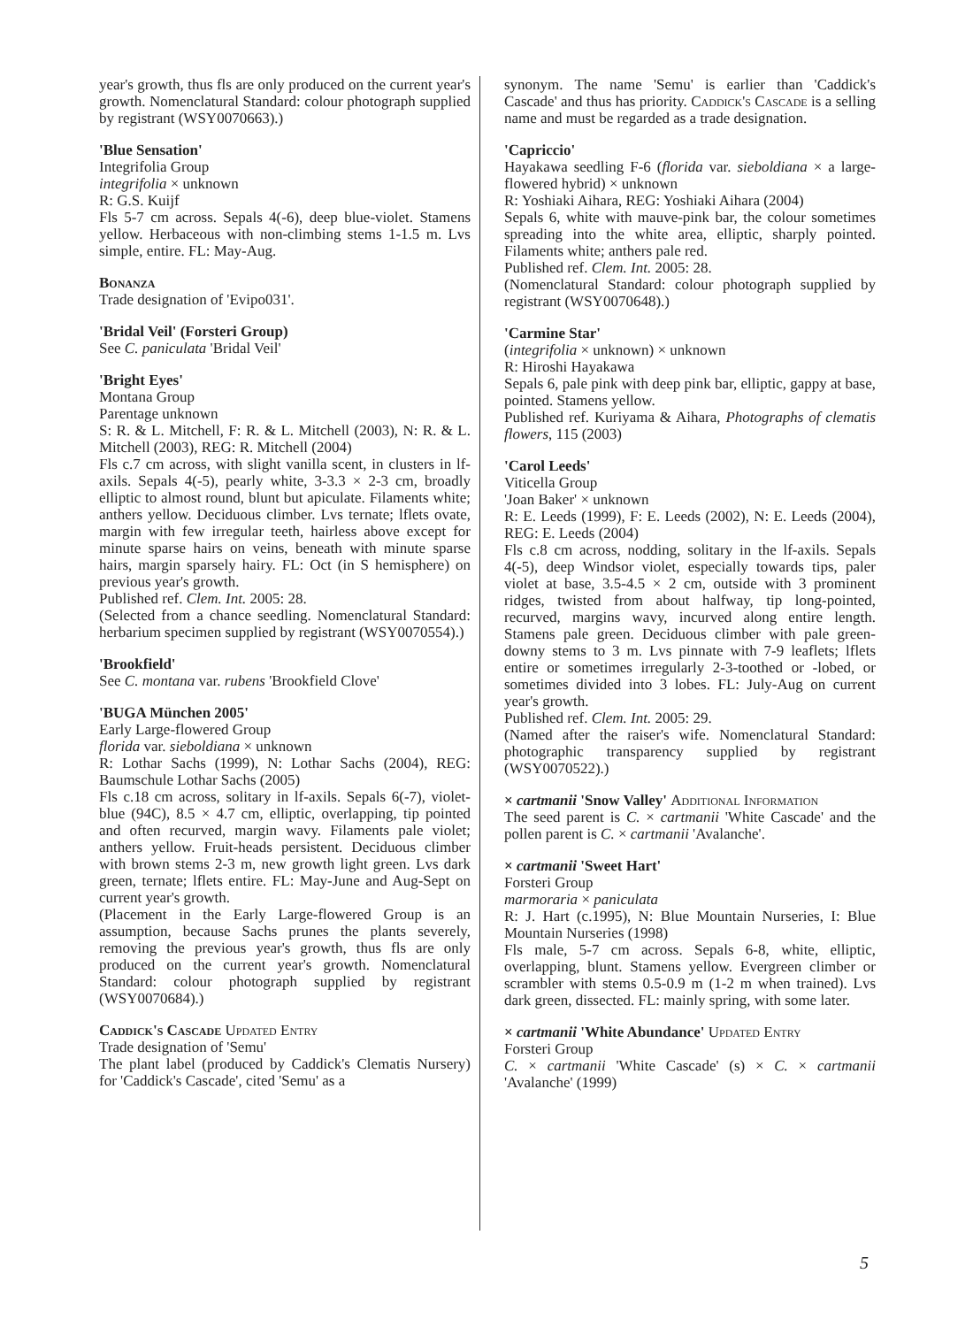year's growth, thus fls are only produced on the current year's growth. Nomenclatural Standard: colour photograph supplied by registrant (WSY0070663).)
'Blue Sensation'
Integrifolia Group
integrifolia × unknown
R: G.S. Kuijf
Fls 5-7 cm across. Sepals 4(-6), deep blue-violet. Stamens yellow. Herbaceous with non-climbing stems 1-1.5 m. Lvs simple, entire. FL: May-Aug.
Bonanza
Trade designation of 'Evipo031'.
'Bridal Veil' (Forsteri Group)
See C. paniculata 'Bridal Veil'
'Bright Eyes'
Montana Group
Parentage unknown
S: R. & L. Mitchell, F: R. & L. Mitchell (2003), N: R. & L. Mitchell (2003), REG: R. Mitchell (2004)
Fls c.7 cm across, with slight vanilla scent, in clusters in lf-axils. Sepals 4(-5), pearly white, 3-3.3 × 2-3 cm, broadly elliptic to almost round, blunt but apiculate. Filaments white; anthers yellow. Deciduous climber. Lvs ternate; lflets ovate, margin with few irregular teeth, hairless above except for minute sparse hairs on veins, beneath with minute sparse hairs, margin sparsely hairy. FL: Oct (in S hemisphere) on previous year's growth.
Published ref. Clem. Int. 2005: 28.
(Selected from a chance seedling. Nomenclatural Standard: herbarium specimen supplied by registrant (WSY0070554).)
'Brookfield'
See C. montana var. rubens 'Brookfield Clove'
'BUGA München 2005'
Early Large-flowered Group
florida var. sieboldiana × unknown
R: Lothar Sachs (1999), N: Lothar Sachs (2004), REG: Baumschule Lothar Sachs (2005)
Fls c.18 cm across, solitary in lf-axils. Sepals 6(-7), violet-blue (94C), 8.5 × 4.7 cm, elliptic, overlapping, tip pointed and often recurved, margin wavy. Filaments pale violet; anthers yellow. Fruit-heads persistent. Deciduous climber with brown stems 2-3 m, new growth light green. Lvs dark green, ternate; lflets entire. FL: May-June and Aug-Sept on current year's growth.
(Placement in the Early Large-flowered Group is an assumption, because Sachs prunes the plants severely, removing the previous year's growth, thus fls are only produced on the current year's growth. Nomenclatural Standard: colour photograph supplied by registrant (WSY0070684).)
Caddick's Cascade Updated Entry
Trade designation of 'Semu'
The plant label (produced by Caddick's Clematis Nursery) for 'Caddick's Cascade', cited 'Semu' as a
synonym. The name 'Semu' is earlier than 'Caddick's Cascade' and thus has priority. Caddick's Cascade is a selling name and must be regarded as a trade designation.
'Capriccio'
Hayakawa seedling F-6 (florida var. sieboldiana × a large-flowered hybrid) × unknown
R: Yoshiaki Aihara, REG: Yoshiaki Aihara (2004)
Sepals 6, white with mauve-pink bar, the colour sometimes spreading into the white area, elliptic, sharply pointed. Filaments white; anthers pale red.
Published ref. Clem. Int. 2005: 28.
(Nomenclatural Standard: colour photograph supplied by registrant (WSY0070648).)
'Carmine Star'
(integrifolia × unknown) × unknown
R: Hiroshi Hayakawa
Sepals 6, pale pink with deep pink bar, elliptic, gappy at base, pointed. Stamens yellow.
Published ref. Kuriyama & Aihara, Photographs of clematis flowers, 115 (2003)
'Carol Leeds'
Viticella Group
'Joan Baker' × unknown
R: E. Leeds (1999), F: E. Leeds (2002), N: E. Leeds (2004), REG: E. Leeds (2004)
Fls c.8 cm across, nodding, solitary in the lf-axils. Sepals 4(-5), deep Windsor violet, especially towards tips, paler violet at base, 3.5-4.5 × 2 cm, outside with 3 prominent ridges, twisted from about halfway, tip long-pointed, recurved, margins wavy, incurved along entire length. Stamens pale green. Deciduous climber with pale green-downy stems to 3 m. Lvs pinnate with 7-9 leaflets; lflets entire or sometimes irregularly 2-3-toothed or -lobed, or sometimes divided into 3 lobes. FL: July-Aug on current year's growth.
Published ref. Clem. Int. 2005: 29.
(Named after the raiser's wife. Nomenclatural Standard: photographic transparency supplied by registrant (WSY0070522).)
× cartmanii 'Snow Valley' Additional Information
The seed parent is C. × cartmanii 'White Cascade' and the pollen parent is C. × cartmanii 'Avalanche'.
× cartmanii 'Sweet Hart'
Forsteri Group
marmoraria × paniculata
R: J. Hart (c.1995), N: Blue Mountain Nurseries, I: Blue Mountain Nurseries (1998)
Fls male, 5-7 cm across. Sepals 6-8, white, elliptic, overlapping, blunt. Stamens yellow. Evergreen climber or scrambler with stems 0.5-0.9 m (1-2 m when trained). Lvs dark green, dissected. FL: mainly spring, with some later.
× cartmanii 'White Abundance' Updated Entry
Forsteri Group
C. × cartmanii 'White Cascade' (s) × C. × cartmanii 'Avalanche' (1999)
5